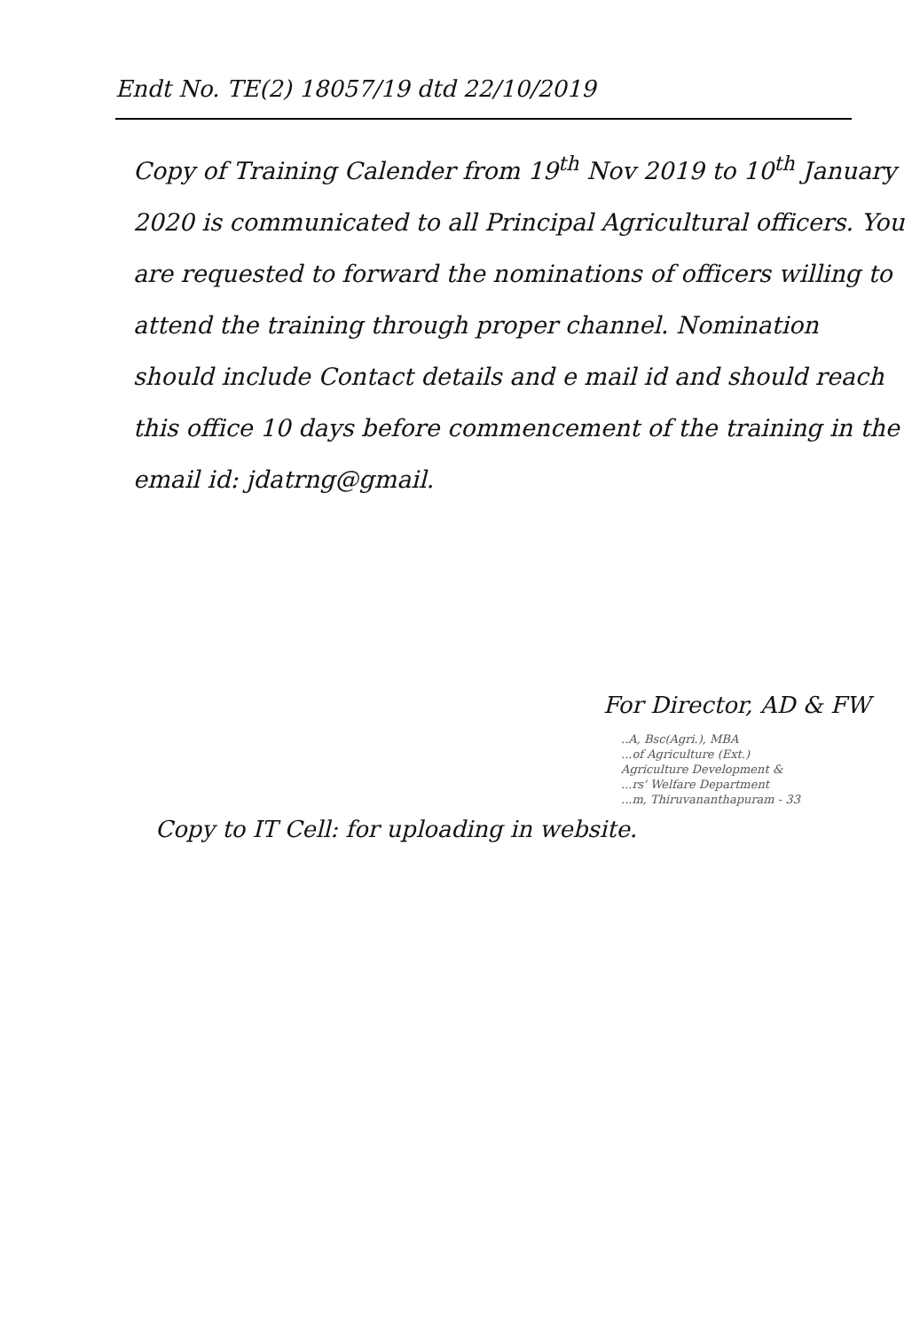Endt No. TE(2) 18057/19 dtd 22/10/2019
Copy of Training Calender from 19<sup>th</sup> Nov 2019 to 10<sup>th</sup> January 2020 is communicated to all Principal Agricultural officers. You are requested to forward the nominations of officers willing to attend the training through proper channel. Nomination should include Contact details and e mail id and should reach this office 10 days before commencement of the training in the email id: jdatrng@gmail.
For Director, AD & FW
..A, Bsc(Agri.), MBA
...of Agriculture (Ext.)
Agriculture Development &
...rs' Welfare Department
...m, Thiruvananthapuram - 33
Copy to IT Cell: for uploading in website.